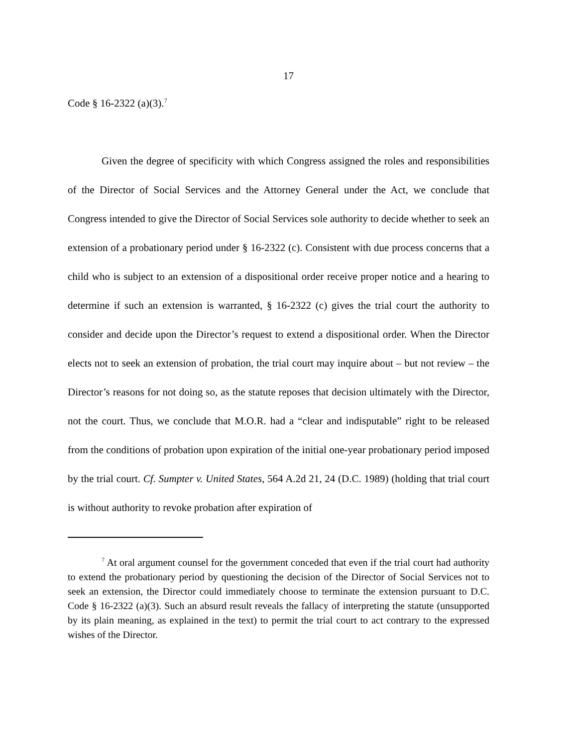17
Code § 16-2322 (a)(3).<sup>7</sup>
Given the degree of specificity with which Congress assigned the roles and responsibilities of the Director of Social Services and the Attorney General under the Act, we conclude that Congress intended to give the Director of Social Services sole authority to decide whether to seek an extension of a probationary period under § 16-2322 (c). Consistent with due process concerns that a child who is subject to an extension of a dispositional order receive proper notice and a hearing to determine if such an extension is warranted, § 16-2322 (c) gives the trial court the authority to consider and decide upon the Director’s request to extend a dispositional order. When the Director elects not to seek an extension of probation, the trial court may inquire about – but not review – the Director’s reasons for not doing so, as the statute reposes that decision ultimately with the Director, not the court. Thus, we conclude that M.O.R. had a “clear and indisputable” right to be released from the conditions of probation upon expiration of the initial one-year probationary period imposed by the trial court. Cf. Sumpter v. United States, 564 A.2d 21, 24 (D.C. 1989) (holding that trial court is without authority to revoke probation after expiration of
<sup>7</sup> At oral argument counsel for the government conceded that even if the trial court had authority to extend the probationary period by questioning the decision of the Director of Social Services not to seek an extension, the Director could immediately choose to terminate the extension pursuant to D.C. Code § 16-2322 (a)(3). Such an absurd result reveals the fallacy of interpreting the statute (unsupported by its plain meaning, as explained in the text) to permit the trial court to act contrary to the expressed wishes of the Director.